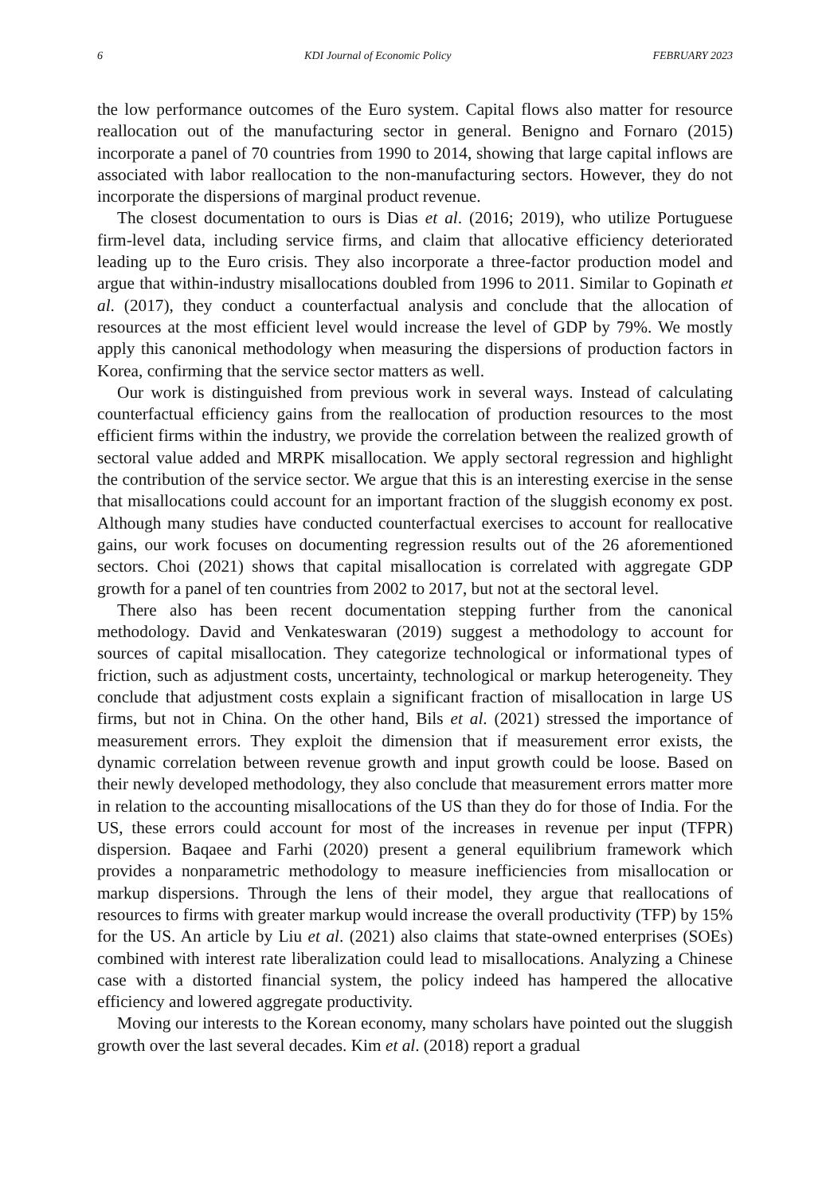6 KDI Journal of Economic Policy FEBRUARY 2023
the low performance outcomes of the Euro system. Capital flows also matter for resource reallocation out of the manufacturing sector in general. Benigno and Fornaro (2015) incorporate a panel of 70 countries from 1990 to 2014, showing that large capital inflows are associated with labor reallocation to the non-manufacturing sectors. However, they do not incorporate the dispersions of marginal product revenue.
The closest documentation to ours is Dias et al. (2016; 2019), who utilize Portuguese firm-level data, including service firms, and claim that allocative efficiency deteriorated leading up to the Euro crisis. They also incorporate a three-factor production model and argue that within-industry misallocations doubled from 1996 to 2011. Similar to Gopinath et al. (2017), they conduct a counterfactual analysis and conclude that the allocation of resources at the most efficient level would increase the level of GDP by 79%. We mostly apply this canonical methodology when measuring the dispersions of production factors in Korea, confirming that the service sector matters as well.
Our work is distinguished from previous work in several ways. Instead of calculating counterfactual efficiency gains from the reallocation of production resources to the most efficient firms within the industry, we provide the correlation between the realized growth of sectoral value added and MRPK misallocation. We apply sectoral regression and highlight the contribution of the service sector. We argue that this is an interesting exercise in the sense that misallocations could account for an important fraction of the sluggish economy ex post. Although many studies have conducted counterfactual exercises to account for reallocative gains, our work focuses on documenting regression results out of the 26 aforementioned sectors. Choi (2021) shows that capital misallocation is correlated with aggregate GDP growth for a panel of ten countries from 2002 to 2017, but not at the sectoral level.
There also has been recent documentation stepping further from the canonical methodology. David and Venkateswaran (2019) suggest a methodology to account for sources of capital misallocation. They categorize technological or informational types of friction, such as adjustment costs, uncertainty, technological or markup heterogeneity. They conclude that adjustment costs explain a significant fraction of misallocation in large US firms, but not in China. On the other hand, Bils et al. (2021) stressed the importance of measurement errors. They exploit the dimension that if measurement error exists, the dynamic correlation between revenue growth and input growth could be loose. Based on their newly developed methodology, they also conclude that measurement errors matter more in relation to the accounting misallocations of the US than they do for those of India. For the US, these errors could account for most of the increases in revenue per input (TFPR) dispersion. Baqaee and Farhi (2020) present a general equilibrium framework which provides a nonparametric methodology to measure inefficiencies from misallocation or markup dispersions. Through the lens of their model, they argue that reallocations of resources to firms with greater markup would increase the overall productivity (TFP) by 15% for the US. An article by Liu et al. (2021) also claims that state-owned enterprises (SOEs) combined with interest rate liberalization could lead to misallocations. Analyzing a Chinese case with a distorted financial system, the policy indeed has hampered the allocative efficiency and lowered aggregate productivity.
Moving our interests to the Korean economy, many scholars have pointed out the sluggish growth over the last several decades. Kim et al. (2018) report a gradual